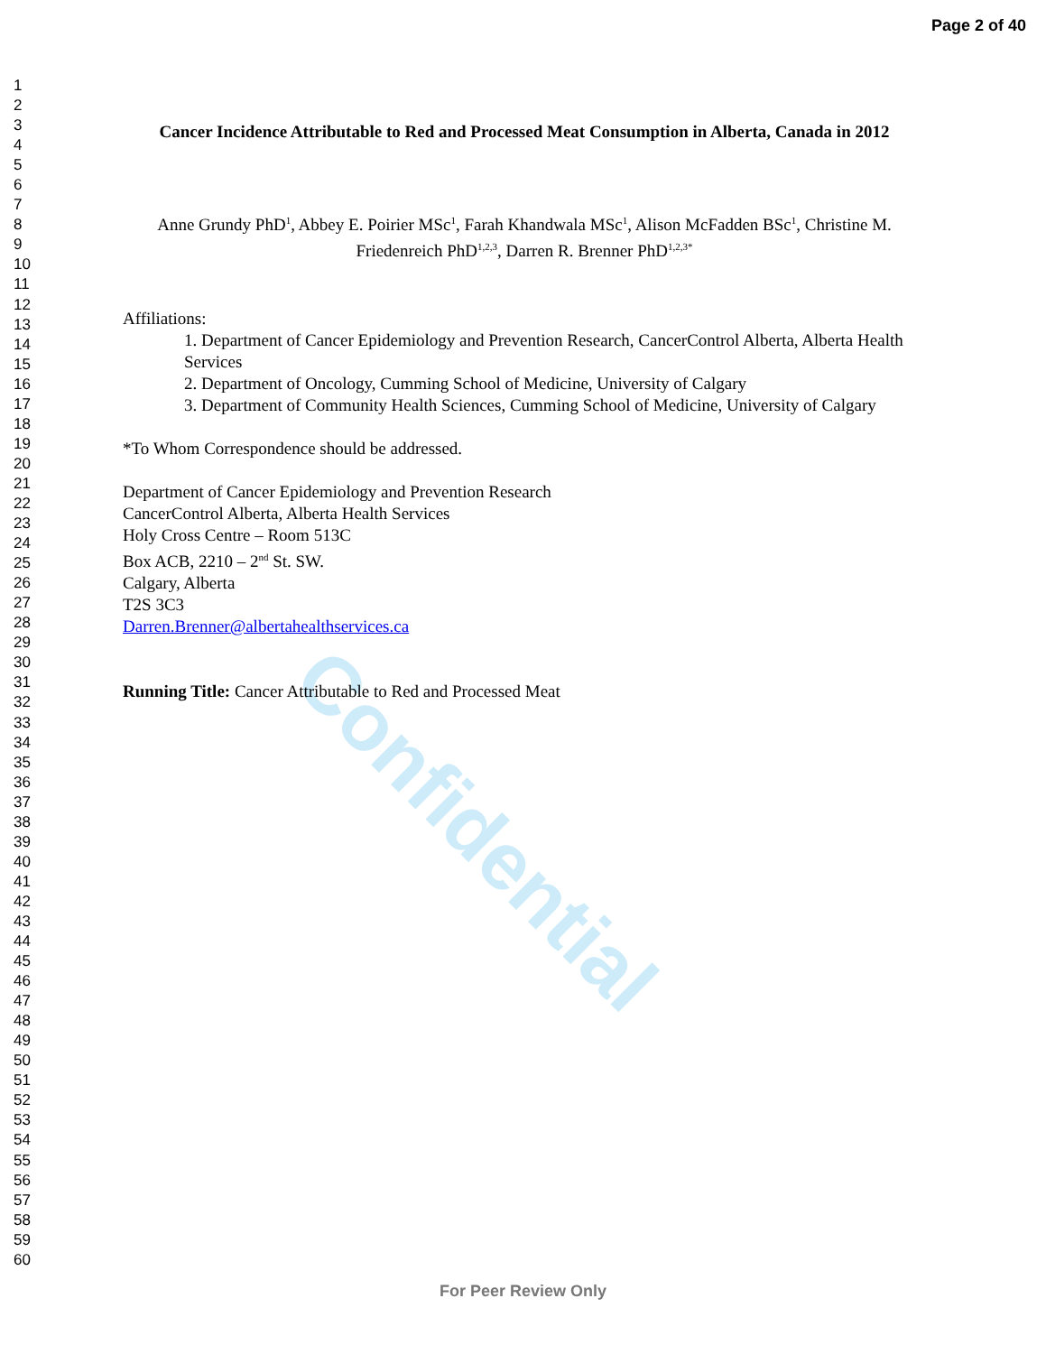Page 2 of 40
1
2
3
4
5
6
7
8
9
10
11
12
13
14
15
16
17
18
19
20
21
22
23
24
25
26
27
28
29
30
31
32
33
34
35
36
37
38
39
40
41
42
43
44
45
46
47
48
49
50
51
52
53
54
55
56
57
58
59
60
Confidential
Cancer Incidence Attributable to Red and Processed Meat Consumption in Alberta, Canada in 2012
Anne Grundy PhD<sup>1</sup>, Abbey E. Poirier MSc<sup>1</sup>, Farah Khandwala MSc<sup>1</sup>, Alison McFadden BSc<sup>1</sup>, Christine M. Friedenreich PhD<sup>1,2,3</sup>, Darren R. Brenner PhD<sup>1,2,3*</sup>
Affiliations:
1. Department of Cancer Epidemiology and Prevention Research, CancerControl Alberta, Alberta Health Services
2. Department of Oncology, Cumming School of Medicine, University of Calgary
3. Department of Community Health Sciences, Cumming School of Medicine, University of Calgary
*To Whom Correspondence should be addressed.
Department of Cancer Epidemiology and Prevention Research
CancerControl Alberta, Alberta Health Services
Holy Cross Centre – Room 513C
Box ACB, 2210 – 2<sup>nd</sup> St. SW.
Calgary, Alberta
T2S 3C3
Darren.Brenner@albertahealthservices.ca
Running Title: Cancer Attributable to Red and Processed Meat
For Peer Review Only